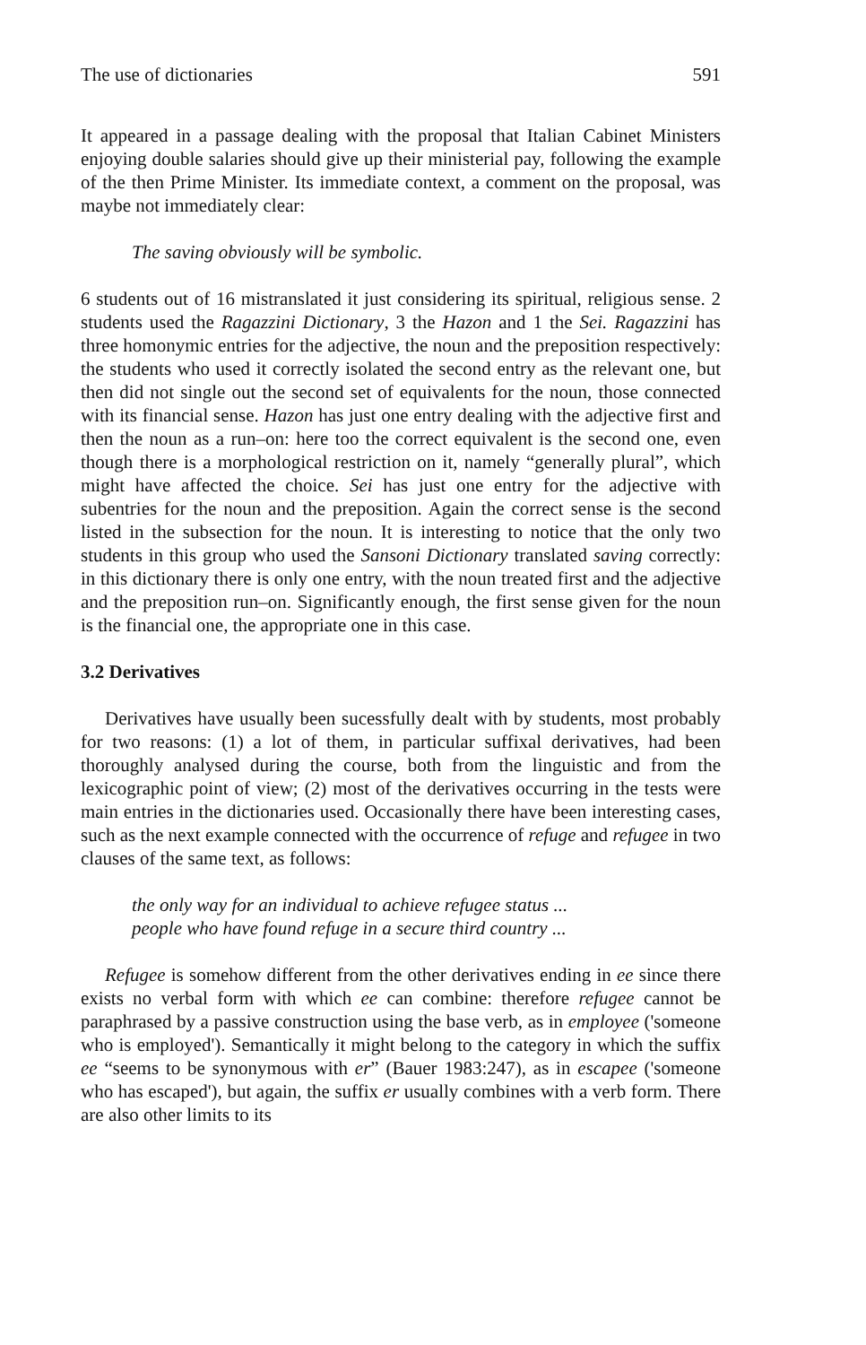The use of dictionaries 591
It appeared in a passage dealing with the proposal that Italian Cabinet Ministers enjoying double salaries should give up their ministerial pay, following the example of the then Prime Minister. Its immediate context, a comment on the proposal, was maybe not immediately clear:
The saving obviously will be symbolic.
6 students out of 16 mistranslated it just considering its spiritual, religious sense. 2 students used the Ragazzini Dictionary, 3 the Hazon and 1 the Sei. Ragazzini has three homonymic entries for the adjective, the noun and the preposition respectively: the students who used it correctly isolated the second entry as the relevant one, but then did not single out the second set of equivalents for the noun, those connected with its financial sense. Hazon has just one entry dealing with the adjective first and then the noun as a run–on: here too the correct equivalent is the second one, even though there is a morphological restriction on it, namely “generally plural”, which might have affected the choice. Sei has just one entry for the adjective with subentries for the noun and the preposition. Again the correct sense is the second listed in the subsection for the noun. It is interesting to notice that the only two students in this group who used the Sansoni Dictionary translated saving correctly: in this dictionary there is only one entry, with the noun treated first and the adjective and the preposition run–on. Significantly enough, the first sense given for the noun is the financial one, the appropriate one in this case.
3.2 Derivatives
Derivatives have usually been sucessfully dealt with by students, most probably for two reasons: (1) a lot of them, in particular suffixal derivatives, had been thoroughly analysed during the course, both from the linguistic and from the lexicographic point of view; (2) most of the derivatives occurring in the tests were main entries in the dictionaries used. Occasionally there have been interesting cases, such as the next example connected with the occurrence of refuge and refugee in two clauses of the same text, as follows:
the only way for an individual to achieve refugee status ...
people who have found refuge in a secure third country ...
Refugee is somehow different from the other derivatives ending in ee since there exists no verbal form with which ee can combine: therefore refugee cannot be paraphrased by a passive construction using the base verb, as in employee ('someone who is employed'). Semantically it might belong to the category in which the suffix ee “seems to be synonymous with er” (Bauer 1983:247), as in escapee ('someone who has escaped'), but again, the suffix er usually combines with a verb form. There are also other limits to its